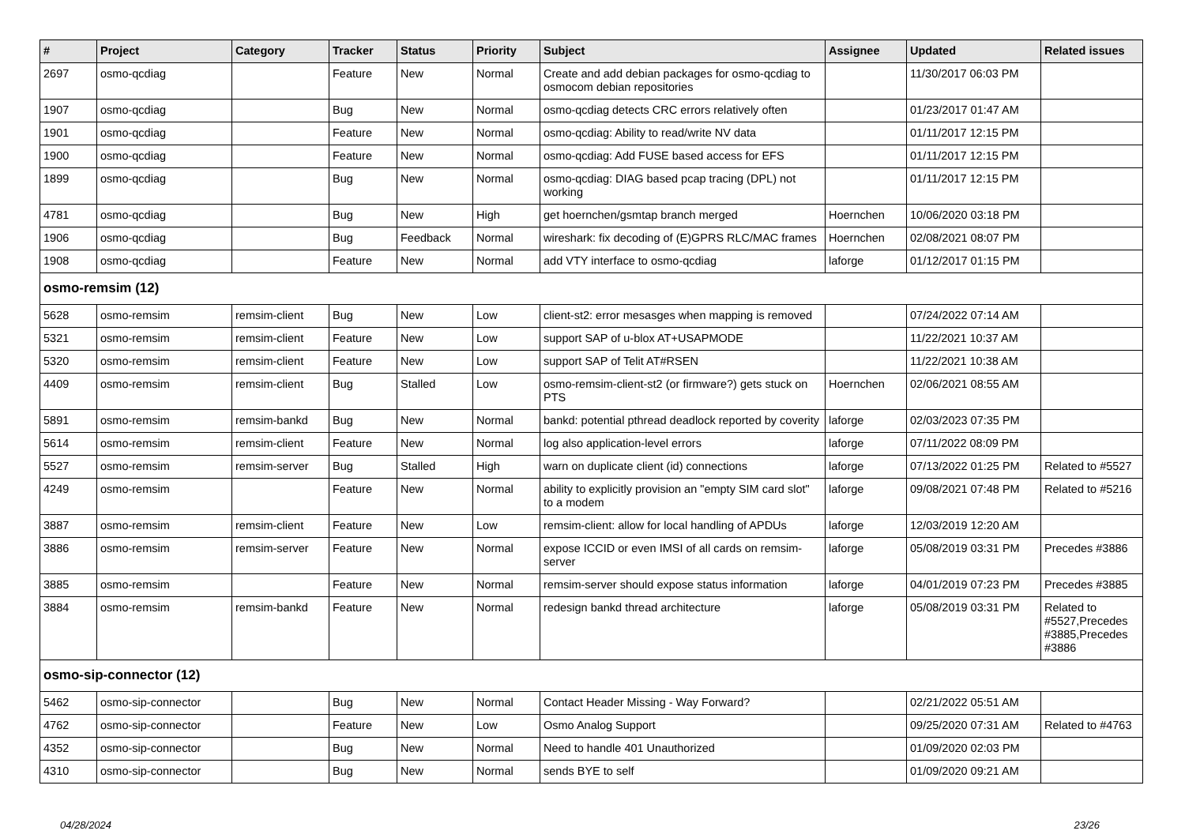| # | Project | Category | Tracker | Status | Priority | Subject | Assignee | Updated | Related issues |
| --- | --- | --- | --- | --- | --- | --- | --- | --- | --- |
| 2697 | osmo-qcdiag | | Feature | New | Normal | Create and add debian packages for osmo-qcdiag to osmocom debian repositories | | 11/30/2017 06:03 PM | |
| 1907 | osmo-qcdiag | | Bug | New | Normal | osmo-qcdiag detects CRC errors relatively often | | 01/23/2017 01:47 AM | |
| 1901 | osmo-qcdiag | | Feature | New | Normal | osmo-qcdiag: Ability to read/write NV data | | 01/11/2017 12:15 PM | |
| 1900 | osmo-qcdiag | | Feature | New | Normal | osmo-qcdiag: Add FUSE based access for EFS | | 01/11/2017 12:15 PM | |
| 1899 | osmo-qcdiag | | Bug | New | Normal | osmo-qcdiag: DIAG based pcap tracing (DPL) not working | | 01/11/2017 12:15 PM | |
| 4781 | osmo-qcdiag | | Bug | New | High | get hoernchen/gsmtap branch merged | Hoernchen | 10/06/2020 03:18 PM | |
| 1906 | osmo-qcdiag | | Bug | Feedback | Normal | wireshark: fix decoding of (E)GPRS RLC/MAC frames | Hoernchen | 02/08/2021 08:07 PM | |
| 1908 | osmo-qcdiag | | Feature | New | Normal | add VTY interface to osmo-qcdiag | laforge | 01/12/2017 01:15 PM | |
| osmo-remsim (12) | | | | | | | | | |
| 5628 | osmo-remsim | remsim-client | Bug | New | Low | client-st2: error mesasges when mapping is removed | | 07/24/2022 07:14 AM | |
| 5321 | osmo-remsim | remsim-client | Feature | New | Low | support SAP of u-blox AT+USAPMODE | | 11/22/2021 10:37 AM | |
| 5320 | osmo-remsim | remsim-client | Feature | New | Low | support SAP of Telit AT#RSEN | | 11/22/2021 10:38 AM | |
| 4409 | osmo-remsim | remsim-client | Bug | Stalled | Low | osmo-remsim-client-st2 (or firmware?) gets stuck on PTS | Hoernchen | 02/06/2021 08:55 AM | |
| 5891 | osmo-remsim | remsim-bankd | Bug | New | Normal | bankd: potential pthread deadlock reported by coverity | laforge | 02/03/2023 07:35 PM | |
| 5614 | osmo-remsim | remsim-client | Feature | New | Normal | log also application-level errors | laforge | 07/11/2022 08:09 PM | |
| 5527 | osmo-remsim | remsim-server | Bug | Stalled | High | warn on duplicate client (id) connections | laforge | 07/13/2022 01:25 PM | Related to #5527 |
| 4249 | osmo-remsim | | Feature | New | Normal | ability to explicitly provision an "empty SIM card slot" to a modem | laforge | 09/08/2021 07:48 PM | Related to #5216 |
| 3887 | osmo-remsim | remsim-client | Feature | New | Low | remsim-client: allow for local handling of APDUs | laforge | 12/03/2019 12:20 AM | |
| 3886 | osmo-remsim | remsim-server | Feature | New | Normal | expose ICCID or even IMSI of all cards on remsim-server | laforge | 05/08/2019 03:31 PM | Precedes #3886 |
| 3885 | osmo-remsim | | Feature | New | Normal | remsim-server should expose status information | laforge | 04/01/2019 07:23 PM | Precedes #3885 |
| 3884 | osmo-remsim | remsim-bankd | Feature | New | Normal | redesign bankd thread architecture | laforge | 05/08/2019 03:31 PM | Related to #5527,Precedes #3885,Precedes #3886 |
| osmo-sip-connector (12) | | | | | | | | | |
| 5462 | osmo-sip-connector | | Bug | New | Normal | Contact Header Missing - Way Forward? | | 02/21/2022 05:51 AM | |
| 4762 | osmo-sip-connector | | Feature | New | Low | Osmo Analog Support | | 09/25/2020 07:31 AM | Related to #4763 |
| 4352 | osmo-sip-connector | | Bug | New | Normal | Need to handle 401 Unauthorized | | 01/09/2020 02:03 PM | |
| 4310 | osmo-sip-connector | | Bug | New | Normal | sends BYE to self | | 01/09/2020 09:21 AM | |
04/28/2024 23/26